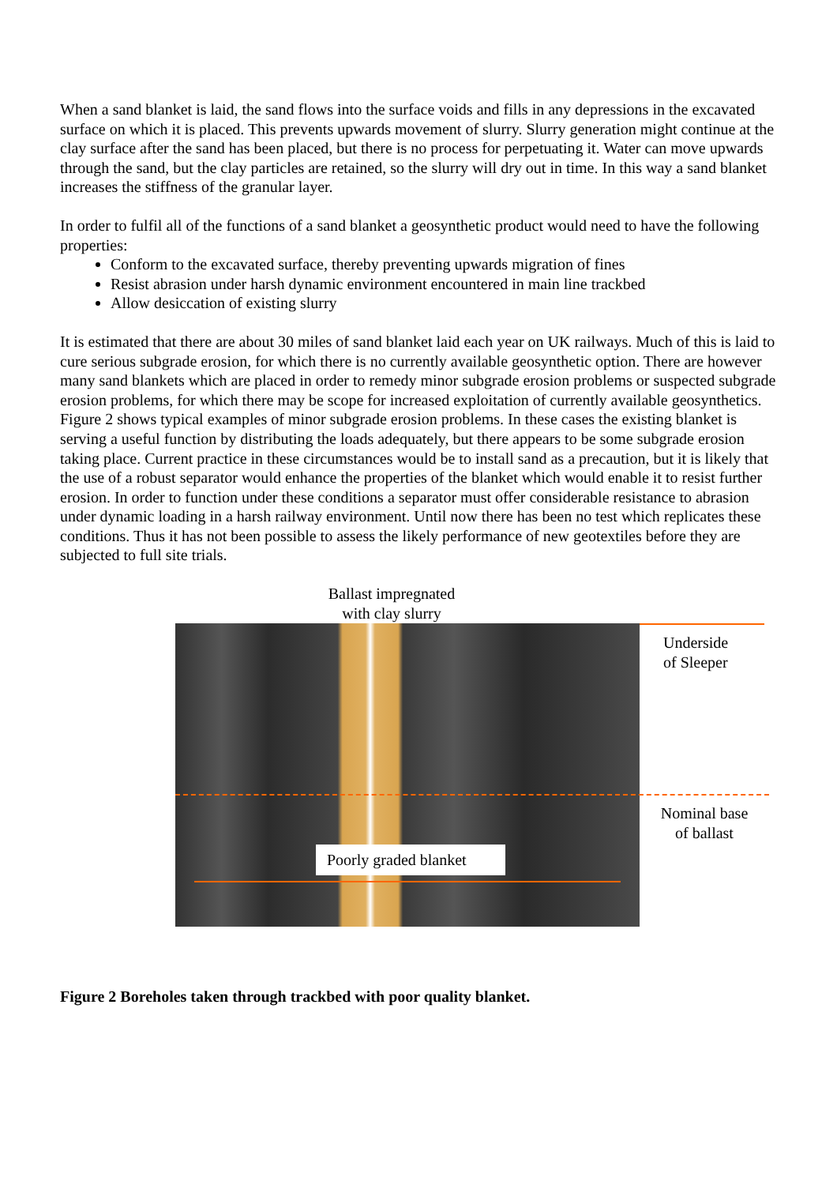When a sand blanket is laid, the sand flows into the surface voids and fills in any depressions in the excavated surface on which it is placed. This prevents upwards movement of slurry. Slurry generation might continue at the clay surface after the sand has been placed, but there is no process for perpetuating it. Water can move upwards through the sand, but the clay particles are retained, so the slurry will dry out in time. In this way a sand blanket increases the stiffness of the granular layer.
In order to fulfil all of the functions of a sand blanket a geosynthetic product would need to have the following properties:
Conform to the excavated surface, thereby preventing upwards migration of fines
Resist abrasion under harsh dynamic environment encountered in main line trackbed
Allow desiccation of existing slurry
It is estimated that there are about 30 miles of sand blanket laid each year on UK railways. Much of this is laid to cure serious subgrade erosion, for which there is no currently available geosynthetic option. There are however many sand blankets which are placed in order to remedy minor subgrade erosion problems or suspected subgrade erosion problems, for which there may be scope for increased exploitation of currently available geosynthetics. Figure 2 shows typical examples of minor subgrade erosion problems. In these cases the existing blanket is serving a useful function by distributing the loads adequately, but there appears to be some subgrade erosion taking place. Current practice in these circumstances would be to install sand as a precaution, but it is likely that the use of a robust separator would enhance the properties of the blanket which would enable it to resist further erosion. In order to function under these conditions a separator must offer considerable resistance to abrasion under dynamic loading in a harsh railway environment. Until now there has been no test which replicates these conditions. Thus it has not been possible to assess the likely performance of new geotextiles before they are subjected to full site trials.
Ballast impregnated
with clay slurry
Underside
of Sleeper
Nominal base
of ballast
Poorly graded blanket
Figure 2 Boreholes taken through trackbed with poor quality blanket.